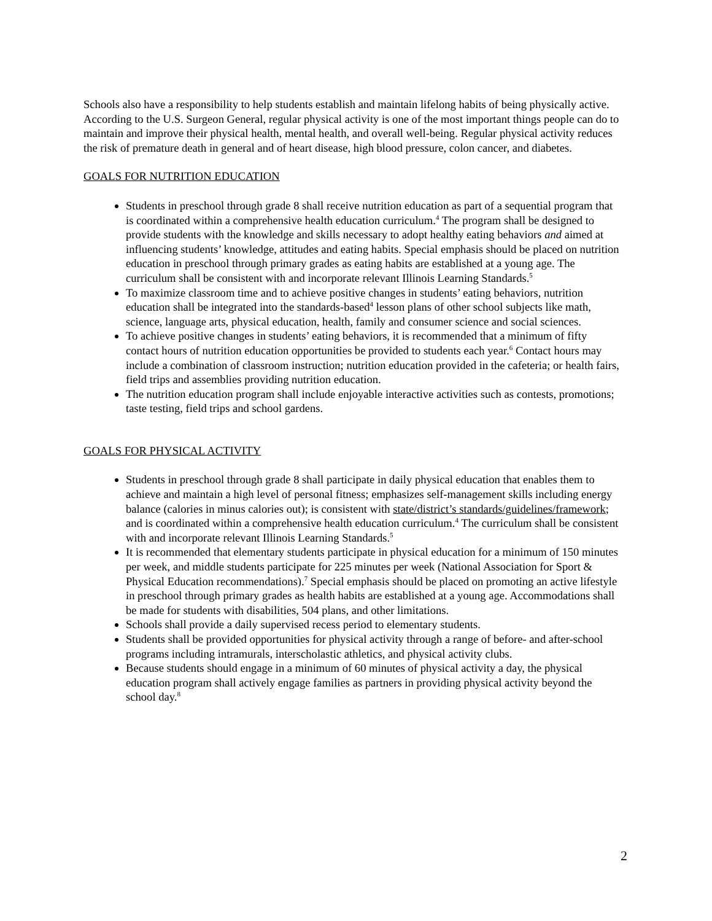Schools also have a responsibility to help students establish and maintain lifelong habits of being physically active. According to the U.S. Surgeon General, regular physical activity is one of the most important things people can do to maintain and improve their physical health, mental health, and overall well-being. Regular physical activity reduces the risk of premature death in general and of heart disease, high blood pressure, colon cancer, and diabetes.
GOALS FOR NUTRITION EDUCATION
Students in preschool through grade 8 shall receive nutrition education as part of a sequential program that is coordinated within a comprehensive health education curriculum.<sup>4</sup> The program shall be designed to provide students with the knowledge and skills necessary to adopt healthy eating behaviors and aimed at influencing students’ knowledge, attitudes and eating habits. Special emphasis should be placed on nutrition education in preschool through primary grades as eating habits are established at a young age. The curriculum shall be consistent with and incorporate relevant Illinois Learning Standards.<sup>5</sup>
To maximize classroom time and to achieve positive changes in students’ eating behaviors, nutrition education shall be integrated into the standards-based<sup>4</sup> lesson plans of other school subjects like math, science, language arts, physical education, health, family and consumer science and social sciences.
To achieve positive changes in students’ eating behaviors, it is recommended that a minimum of fifty contact hours of nutrition education opportunities be provided to students each year.<sup>6</sup> Contact hours may include a combination of classroom instruction; nutrition education provided in the cafeteria; or health fairs, field trips and assemblies providing nutrition education.
The nutrition education program shall include enjoyable interactive activities such as contests, promotions; taste testing, field trips and school gardens.
GOALS FOR PHYSICAL ACTIVITY
Students in preschool through grade 8 shall participate in daily physical education that enables them to achieve and maintain a high level of personal fitness; emphasizes self-management skills including energy balance (calories in minus calories out); is consistent with state/district’s standards/guidelines/framework; and is coordinated within a comprehensive health education curriculum.<sup>4</sup> The curriculum shall be consistent with and incorporate relevant Illinois Learning Standards.<sup>5</sup>
It is recommended that elementary students participate in physical education for a minimum of 150 minutes per week, and middle students participate for 225 minutes per week (National Association for Sport & Physical Education recommendations).<sup>7</sup> Special emphasis should be placed on promoting an active lifestyle in preschool through primary grades as health habits are established at a young age. Accommodations shall be made for students with disabilities, 504 plans, and other limitations.
Schools shall provide a daily supervised recess period to elementary students.
Students shall be provided opportunities for physical activity through a range of before- and after-school programs including intramurals, interscholastic athletics, and physical activity clubs.
Because students should engage in a minimum of 60 minutes of physical activity a day, the physical education program shall actively engage families as partners in providing physical activity beyond the school day.<sup>8</sup>
2